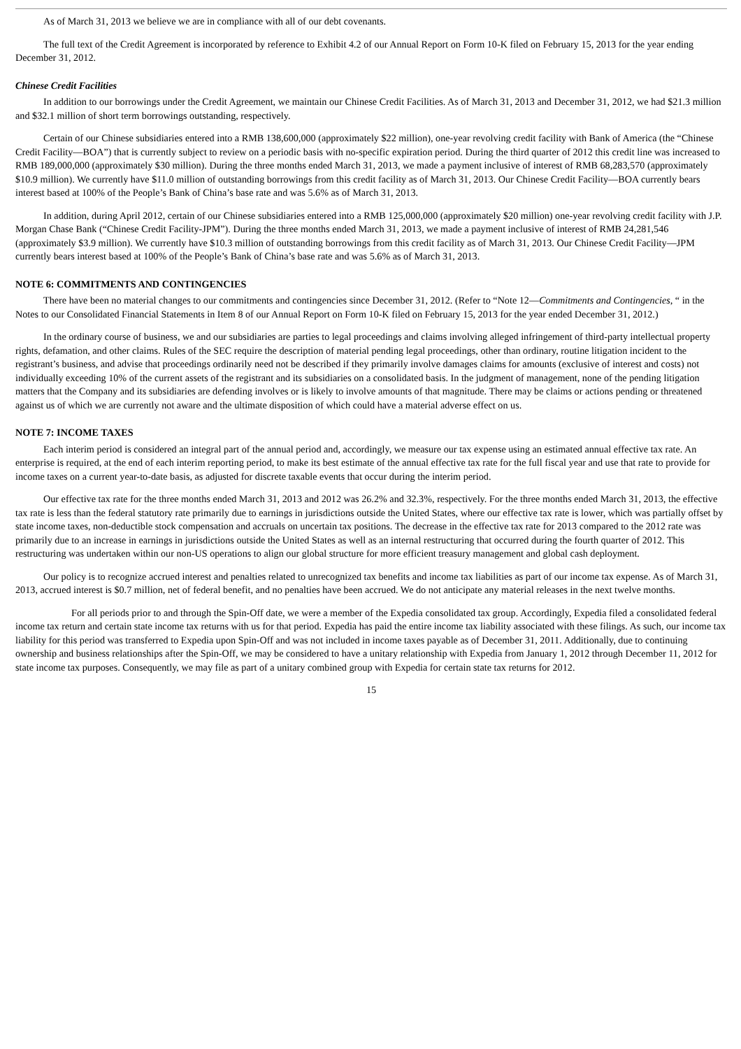As of March 31, 2013 we believe we are in compliance with all of our debt covenants.
The full text of the Credit Agreement is incorporated by reference to Exhibit 4.2 of our Annual Report on Form 10-K filed on February 15, 2013 for the year ending December 31, 2012.
Chinese Credit Facilities
In addition to our borrowings under the Credit Agreement, we maintain our Chinese Credit Facilities. As of March 31, 2013 and December 31, 2012, we had $21.3 million and $32.1 million of short term borrowings outstanding, respectively.
Certain of our Chinese subsidiaries entered into a RMB 138,600,000 (approximately $22 million), one-year revolving credit facility with Bank of America (the “Chinese Credit Facility—BOA”) that is currently subject to review on a periodic basis with no-specific expiration period. During the third quarter of 2012 this credit line was increased to RMB 189,000,000 (approximately $30 million). During the three months ended March 31, 2013, we made a payment inclusive of interest of RMB 68,283,570 (approximately $10.9 million). We currently have $11.0 million of outstanding borrowings from this credit facility as of March 31, 2013. Our Chinese Credit Facility—BOA currently bears interest based at 100% of the People’s Bank of China’s base rate and was 5.6% as of March 31, 2013.
In addition, during April 2012, certain of our Chinese subsidiaries entered into a RMB 125,000,000 (approximately $20 million) one-year revolving credit facility with J.P. Morgan Chase Bank (“Chinese Credit Facility-JPM”). During the three months ended March 31, 2013, we made a payment inclusive of interest of RMB 24,281,546 (approximately $3.9 million). We currently have $10.3 million of outstanding borrowings from this credit facility as of March 31, 2013. Our Chinese Credit Facility—JPM currently bears interest based at 100% of the People’s Bank of China’s base rate and was 5.6% as of March 31, 2013.
NOTE 6: COMMITMENTS AND CONTINGENCIES
There have been no material changes to our commitments and contingencies since December 31, 2012. (Refer to “Note 12—Commitments and Contingencies, “ in the Notes to our Consolidated Financial Statements in Item 8 of our Annual Report on Form 10-K filed on February 15, 2013 for the year ended December 31, 2012.)
In the ordinary course of business, we and our subsidiaries are parties to legal proceedings and claims involving alleged infringement of third-party intellectual property rights, defamation, and other claims. Rules of the SEC require the description of material pending legal proceedings, other than ordinary, routine litigation incident to the registrant’s business, and advise that proceedings ordinarily need not be described if they primarily involve damages claims for amounts (exclusive of interest and costs) not individually exceeding 10% of the current assets of the registrant and its subsidiaries on a consolidated basis. In the judgment of management, none of the pending litigation matters that the Company and its subsidiaries are defending involves or is likely to involve amounts of that magnitude. There may be claims or actions pending or threatened against us of which we are currently not aware and the ultimate disposition of which could have a material adverse effect on us.
NOTE 7: INCOME TAXES
Each interim period is considered an integral part of the annual period and, accordingly, we measure our tax expense using an estimated annual effective tax rate. An enterprise is required, at the end of each interim reporting period, to make its best estimate of the annual effective tax rate for the full fiscal year and use that rate to provide for income taxes on a current year-to-date basis, as adjusted for discrete taxable events that occur during the interim period.
Our effective tax rate for the three months ended March 31, 2013 and 2012 was 26.2% and 32.3%, respectively. For the three months ended March 31, 2013, the effective tax rate is less than the federal statutory rate primarily due to earnings in jurisdictions outside the United States, where our effective tax rate is lower, which was partially offset by state income taxes, non-deductible stock compensation and accruals on uncertain tax positions. The decrease in the effective tax rate for 2013 compared to the 2012 rate was primarily due to an increase in earnings in jurisdictions outside the United States as well as an internal restructuring that occurred during the fourth quarter of 2012. This restructuring was undertaken within our non-US operations to align our global structure for more efficient treasury management and global cash deployment.
Our policy is to recognize accrued interest and penalties related to unrecognized tax benefits and income tax liabilities as part of our income tax expense. As of March 31, 2013, accrued interest is $0.7 million, net of federal benefit, and no penalties have been accrued. We do not anticipate any material releases in the next twelve months.
For all periods prior to and through the Spin-Off date, we were a member of the Expedia consolidated tax group. Accordingly, Expedia filed a consolidated federal income tax return and certain state income tax returns with us for that period. Expedia has paid the entire income tax liability associated with these filings. As such, our income tax liability for this period was transferred to Expedia upon Spin-Off and was not included in income taxes payable as of December 31, 2011. Additionally, due to continuing ownership and business relationships after the Spin-Off, we may be considered to have a unitary relationship with Expedia from January 1, 2012 through December 11, 2012 for state income tax purposes. Consequently, we may file as part of a unitary combined group with Expedia for certain state tax returns for 2012.
15